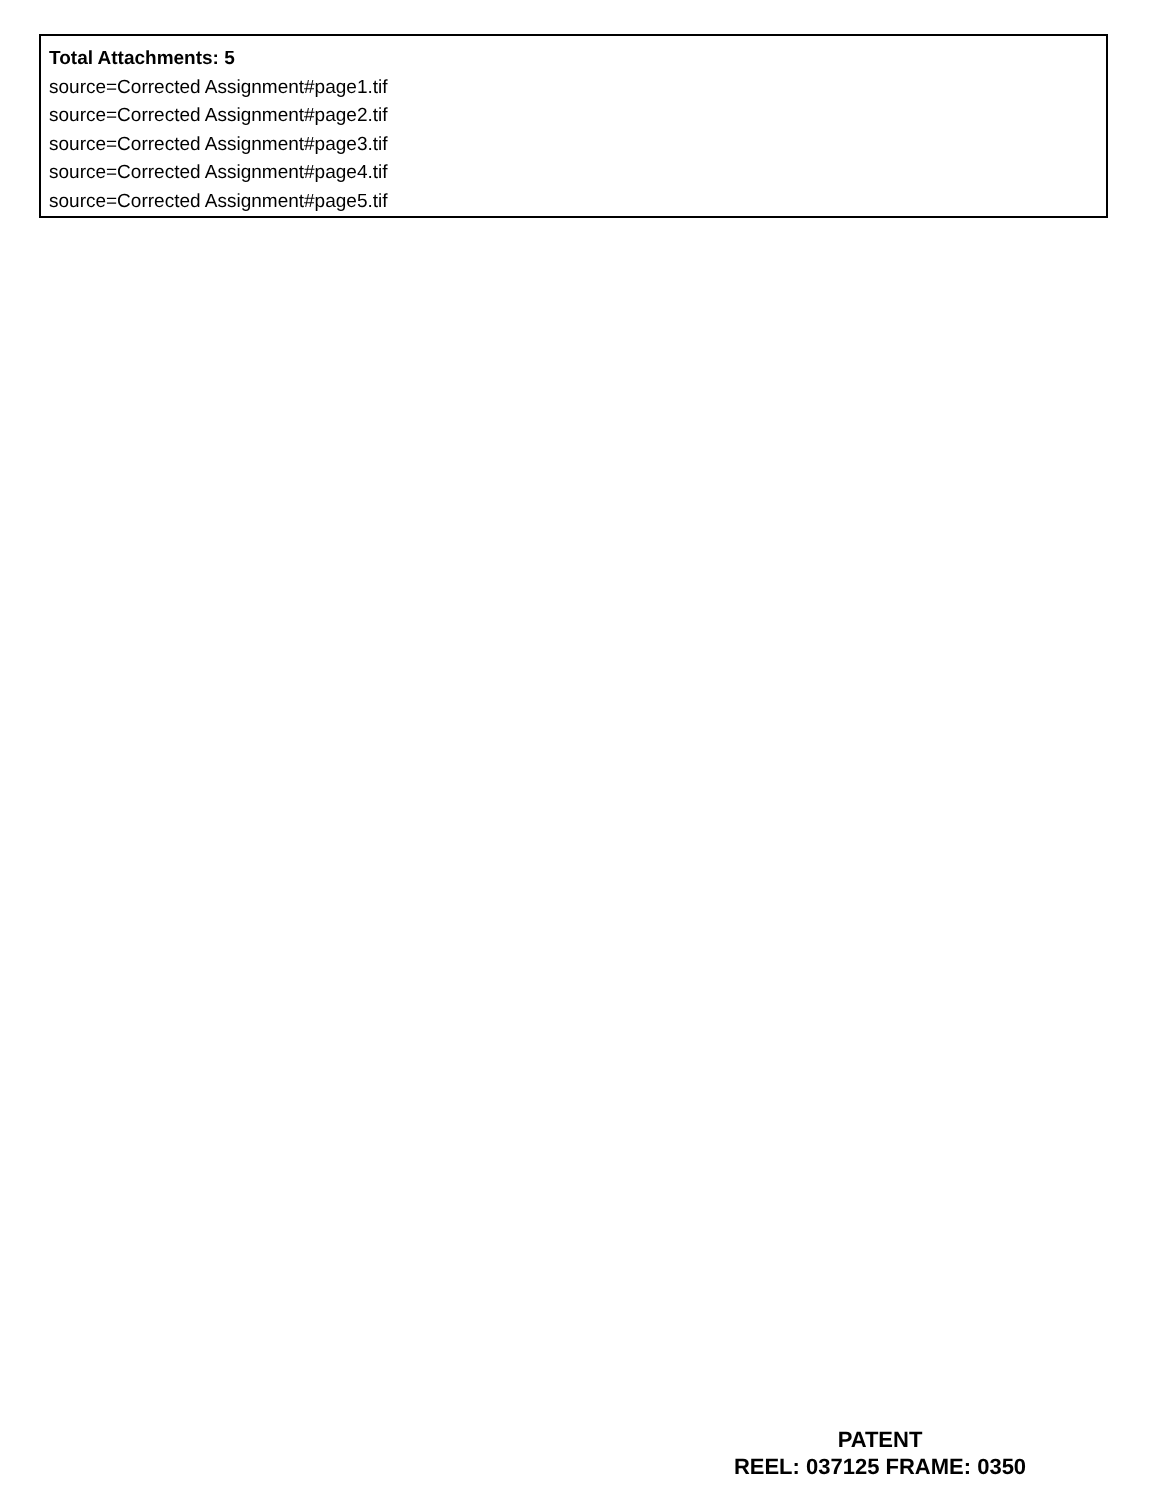Total Attachments: 5
source=Corrected Assignment#page1.tif
source=Corrected Assignment#page2.tif
source=Corrected Assignment#page3.tif
source=Corrected Assignment#page4.tif
source=Corrected Assignment#page5.tif
PATENT
REEL: 037125 FRAME: 0350